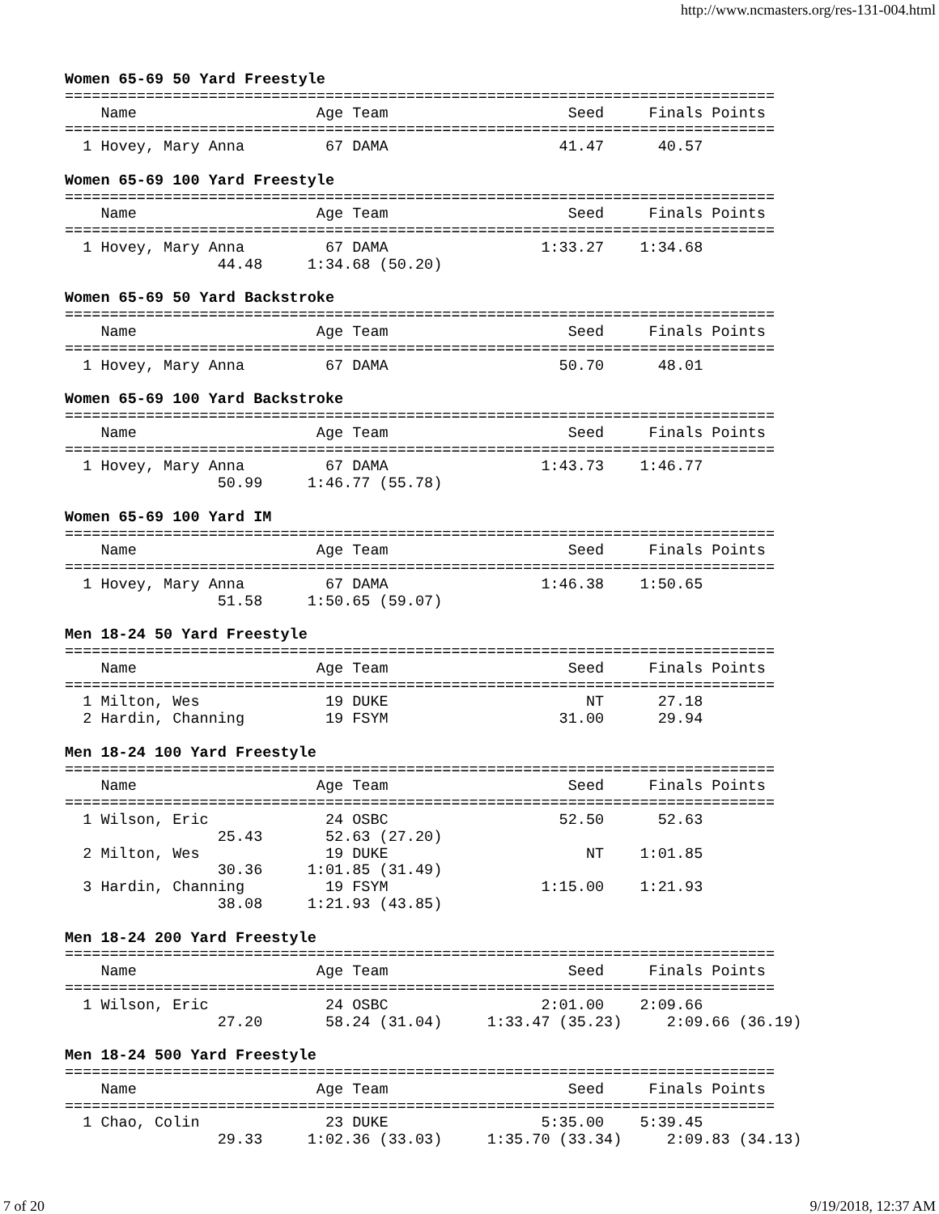http://www.ncmasters.org/res-131-004.html
Women 65-69 50 Yard Freestyle
===============================================================================
    Name                    Age Team                    Seed     Finals Points
===============================================================================
  1 Hovey, Mary Anna         67 DAMA                   41.47      40.57

Women 65-69 100 Yard Freestyle
===============================================================================
    Name                    Age Team                    Seed     Finals Points
===============================================================================
  1 Hovey, Mary Anna         67 DAMA                 1:33.27    1:34.68
                 44.48     1:34.68 (50.20)

Women 65-69 50 Yard Backstroke
===============================================================================
    Name                    Age Team                    Seed     Finals Points
===============================================================================
  1 Hovey, Mary Anna         67 DAMA                   50.70      48.01

Women 65-69 100 Yard Backstroke
===============================================================================
    Name                    Age Team                    Seed     Finals Points
===============================================================================
  1 Hovey, Mary Anna         67 DAMA                 1:43.73    1:46.77
                 50.99     1:46.77 (55.78)

Women 65-69 100 Yard IM
===============================================================================
    Name                    Age Team                    Seed     Finals Points
===============================================================================
  1 Hovey, Mary Anna         67 DAMA                 1:46.38    1:50.65
                 51.58     1:50.65 (59.07)

Men 18-24 50 Yard Freestyle
===============================================================================
    Name                    Age Team                    Seed     Finals Points
===============================================================================
  1 Milton, Wes              19 DUKE                      NT      27.18
  2 Hardin, Channing         19 FSYM                   31.00      29.94

Men 18-24 100 Yard Freestyle
===============================================================================
    Name                    Age Team                    Seed     Finals Points
===============================================================================
  1 Wilson, Eric             24 OSBC                   52.50      52.63
                 25.43       52.63 (27.20)
  2 Milton, Wes              19 DUKE                      NT    1:01.85
                 30.36     1:01.85 (31.49)
  3 Hardin, Channing         19 FSYM                 1:15.00    1:21.93
                 38.08     1:21.93 (43.85)

Men 18-24 200 Yard Freestyle
===============================================================================
    Name                    Age Team                    Seed     Finals Points
===============================================================================
  1 Wilson, Eric             24 OSBC                 2:01.00    2:09.66
                 27.20       58.24 (31.04)     1:33.47 (35.23)     2:09.66 (36.19)

Men 18-24 500 Yard Freestyle
===============================================================================
    Name                    Age Team                    Seed     Finals Points
===============================================================================
  1 Chao, Colin              23 DUKE                 5:35.00    5:39.45
                 29.33     1:02.36 (33.03)     1:35.70 (33.34)     2:09.83 (34.13)
7 of 20 9/19/2018, 12:37 AM